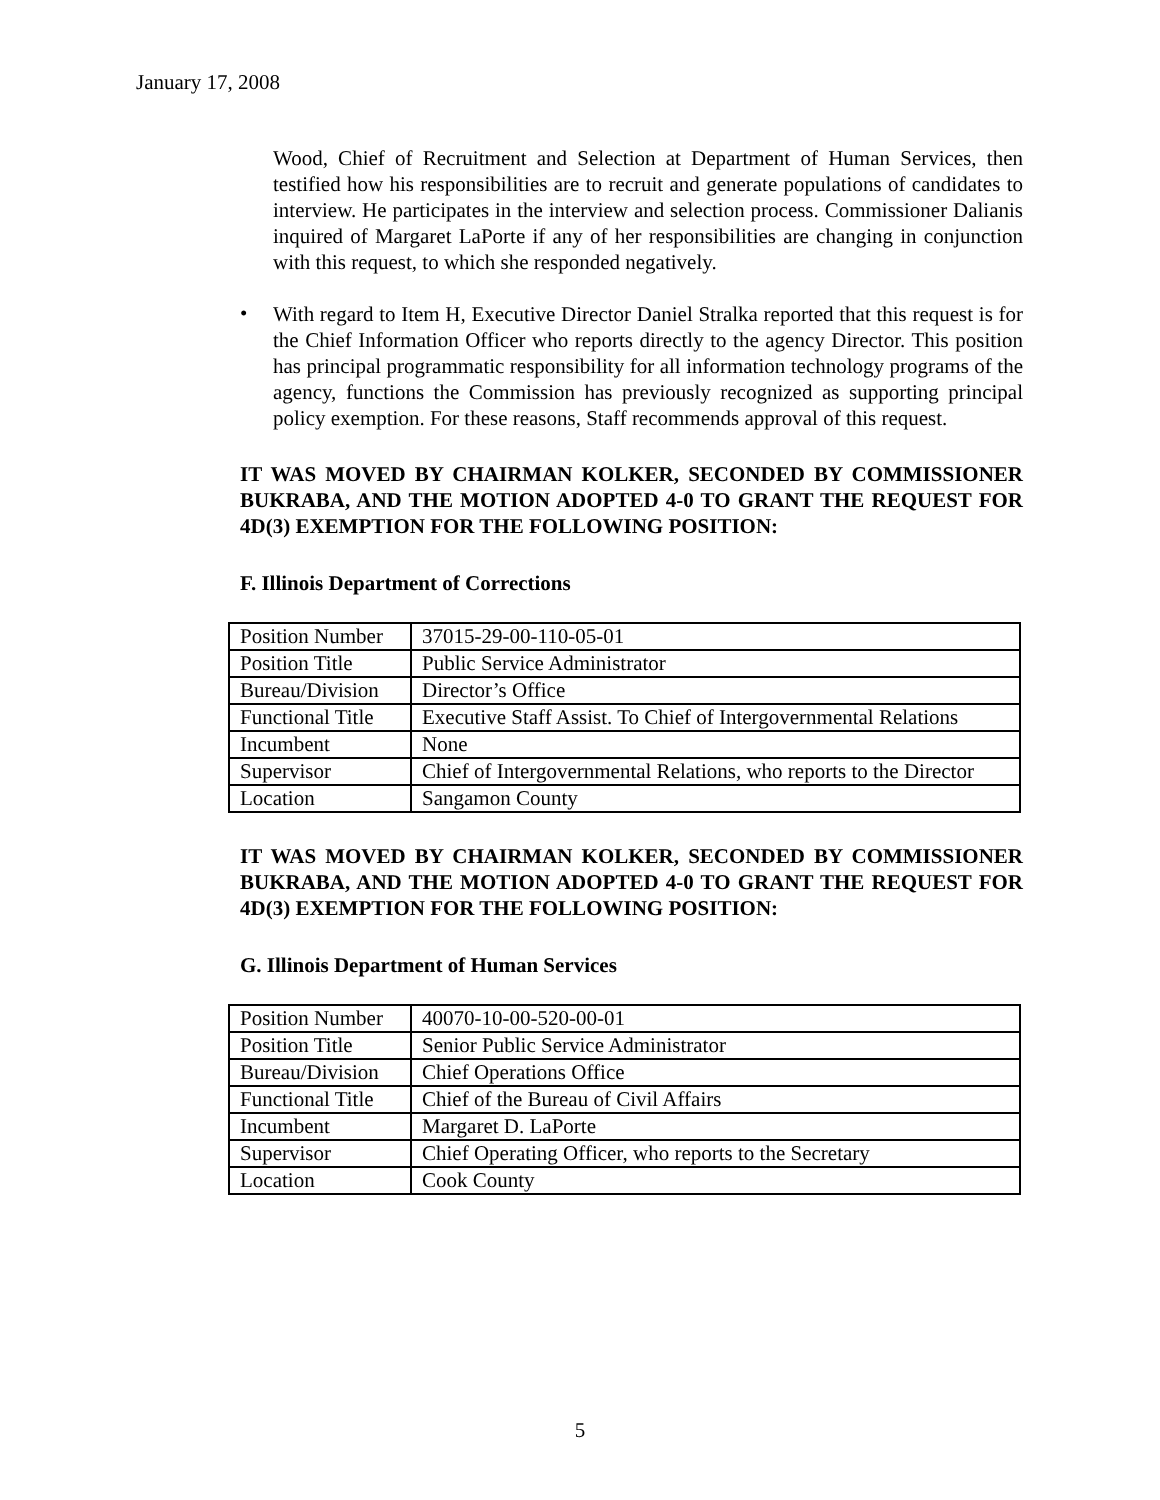January 17, 2008
Wood, Chief of Recruitment and Selection at Department of Human Services, then testified how his responsibilities are to recruit and generate populations of candidates to interview. He participates in the interview and selection process. Commissioner Dalianis inquired of Margaret LaPorte if any of her responsibilities are changing in conjunction with this request, to which she responded negatively.
•
With regard to Item H, Executive Director Daniel Stralka reported that this request is for the Chief Information Officer who reports directly to the agency Director. This position has principal programmatic responsibility for all information technology programs of the agency, functions the Commission has previously recognized as supporting principal policy exemption. For these reasons, Staff recommends approval of this request.
IT WAS MOVED BY CHAIRMAN KOLKER, SECONDED BY COMMISSIONER BUKRABA, AND THE MOTION ADOPTED 4-0 TO GRANT THE REQUEST FOR 4D(3) EXEMPTION FOR THE FOLLOWING POSITION:
F. Illinois Department of Corrections
| Position Number | 37015-29-00-110-05-01 |
| Position Title | Public Service Administrator |
| Bureau/Division | Director’s Office |
| Functional Title | Executive Staff Assist. To Chief of Intergovernmental Relations |
| Incumbent | None |
| Supervisor | Chief of Intergovernmental Relations, who reports to the Director |
| Location | Sangamon County |
IT WAS MOVED BY CHAIRMAN KOLKER, SECONDED BY COMMISSIONER BUKRABA, AND THE MOTION ADOPTED 4-0 TO GRANT THE REQUEST FOR 4D(3) EXEMPTION FOR THE FOLLOWING POSITION:
G. Illinois Department of Human Services
| Position Number | 40070-10-00-520-00-01 |
| Position Title | Senior Public Service Administrator |
| Bureau/Division | Chief Operations Office |
| Functional Title | Chief of the Bureau of Civil Affairs |
| Incumbent | Margaret D. LaPorte |
| Supervisor | Chief Operating Officer, who reports to the Secretary |
| Location | Cook County |
5